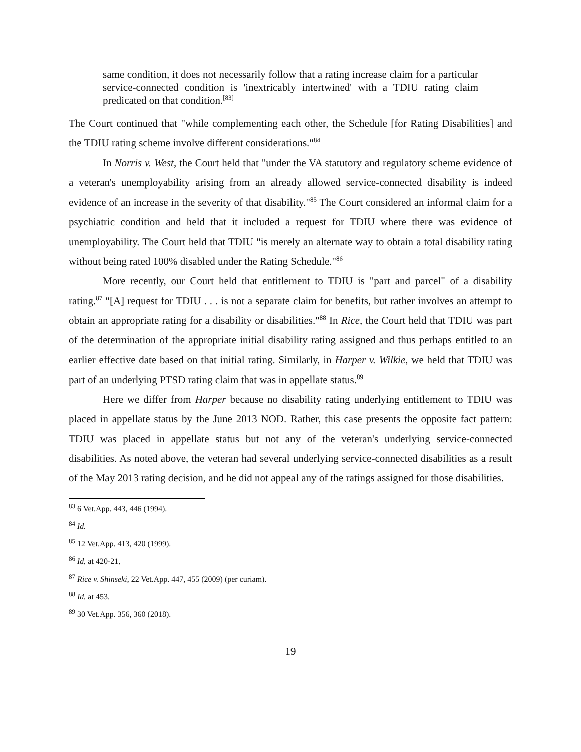same condition, it does not necessarily follow that a rating increase claim for a particular service-connected condition is 'inextricably intertwined' with a TDIU rating claim predicated on that condition.<sup>[83]</sup>
The Court continued that "while complementing each other, the Schedule [for Rating Disabilities] and the TDIU rating scheme involve different considerations."<sup>84</sup>
In Norris v. West, the Court held that "under the VA statutory and regulatory scheme evidence of a veteran's unemployability arising from an already allowed service-connected disability is indeed evidence of an increase in the severity of that disability."<sup>85</sup> The Court considered an informal claim for a psychiatric condition and held that it included a request for TDIU where there was evidence of unemployability. The Court held that TDIU "is merely an alternate way to obtain a total disability rating without being rated 100% disabled under the Rating Schedule."<sup>86</sup>
More recently, our Court held that entitlement to TDIU is "part and parcel" of a disability rating.<sup>87</sup> "[A] request for TDIU . . . is not a separate claim for benefits, but rather involves an attempt to obtain an appropriate rating for a disability or disabilities."<sup>88</sup> In Rice, the Court held that TDIU was part of the determination of the appropriate initial disability rating assigned and thus perhaps entitled to an earlier effective date based on that initial rating. Similarly, in Harper v. Wilkie, we held that TDIU was part of an underlying PTSD rating claim that was in appellate status.<sup>89</sup>
Here we differ from Harper because no disability rating underlying entitlement to TDIU was placed in appellate status by the June 2013 NOD. Rather, this case presents the opposite fact pattern: TDIU was placed in appellate status but not any of the veteran's underlying service-connected disabilities. As noted above, the veteran had several underlying service-connected disabilities as a result of the May 2013 rating decision, and he did not appeal any of the ratings assigned for those disabilities.
<sup>83</sup> 6 Vet.App. 443, 446 (1994).
<sup>84</sup> Id.
<sup>85</sup> 12 Vet.App. 413, 420 (1999).
<sup>86</sup> Id. at 420-21.
<sup>87</sup> Rice v. Shinseki, 22 Vet.App. 447, 455 (2009) (per curiam).
<sup>88</sup> Id. at 453.
<sup>89</sup> 30 Vet.App. 356, 360 (2018).
19